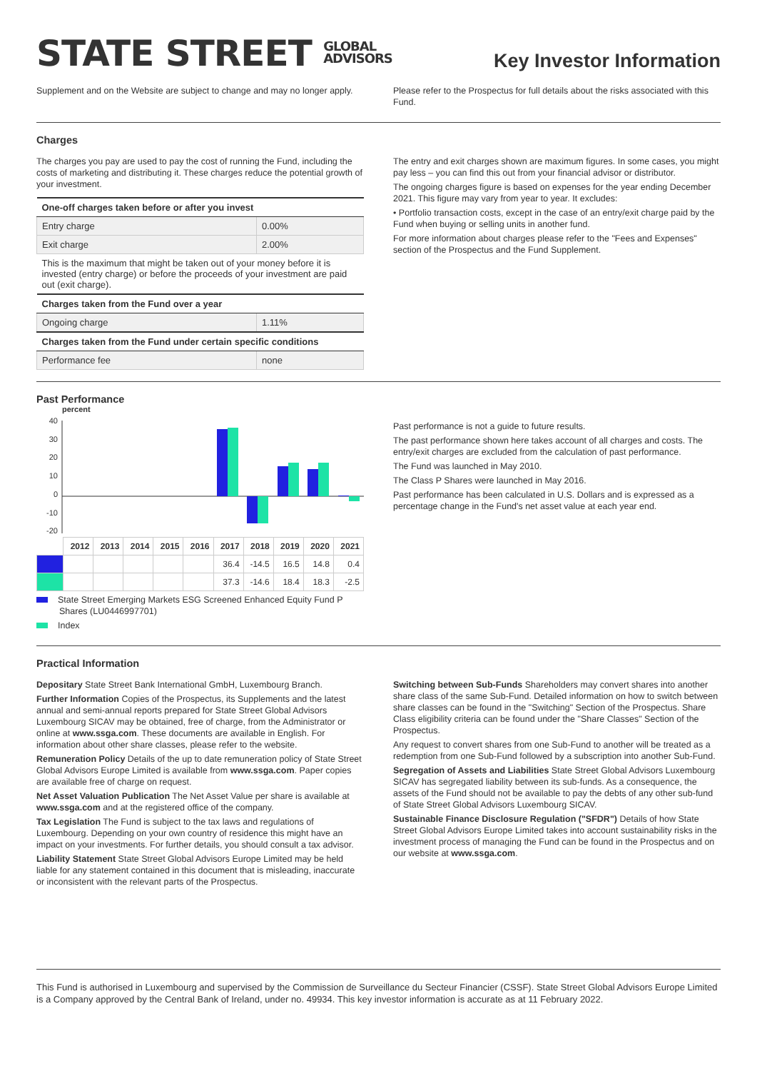STATE STREET GLOBAL
ADVISORS
Key Investor Information
Supplement and on the Website are subject to change and may no longer apply.
Please refer to the Prospectus for full details about the risks associated with this Fund.
Charges
The charges you pay are used to pay the cost of running the Fund, including the costs of marketing and distributing it. These charges reduce the potential growth of your investment.
| One-off charges taken before or after you invest | |
| --- | --- |
| Entry charge | 0.00% |
| Exit charge | 2.00% |
| This is the maximum that might be taken out of your money before it is invested (entry charge) or before the proceeds of your investment are paid out (exit charge). | |
| Charges taken from the Fund over a year | |
| Ongoing charge | 1.11% |
| Charges taken from the Fund under certain specific conditions | |
| Performance fee | none |
The entry and exit charges shown are maximum figures. In some cases, you might pay less – you can find this out from your financial advisor or distributor.
The ongoing charges figure is based on expenses for the year ending December 2021. This figure may vary from year to year. It excludes:
• Portfolio transaction costs, except in the case of an entry/exit charge paid by the Fund when buying or selling units in another fund.
For more information about charges please refer to the "Fees and Expenses" section of the Prospectus and the Fund Supplement.
Past Performance
percent
40
30
20
10
0
-10
-20
| | 2012 | 2013 | 2014 | 2015 | 2016 | 2017 | 2018 | 2019 | 2020 | 2021 |
| | | | | | | 36.4 | -14.5 | 16.5 | 14.8 | 0.4 |
| | | | | | | 37.3 | -14.6 | 18.4 | 18.3 | -2.5 |
State Street Emerging Markets ESG Screened Enhanced Equity Fund P
Shares (LU0446997701)
Index
Past performance is not a guide to future results.
The past performance shown here takes account of all charges and costs. The entry/exit charges are excluded from the calculation of past performance.
The Fund was launched in May 2010.
The Class P Shares were launched in May 2016.
Past performance has been calculated in U.S. Dollars and is expressed as a percentage change in the Fund's net asset value at each year end.
Practical Information
Depositary State Street Bank International GmbH, Luxembourg Branch.
Further Information Copies of the Prospectus, its Supplements and the latest annual and semi-annual reports prepared for State Street Global Advisors Luxembourg SICAV may be obtained, free of charge, from the Administrator or online at www.ssga.com. These documents are available in English. For information about other share classes, please refer to the website.
Remuneration Policy Details of the up to date remuneration policy of State Street Global Advisors Europe Limited is available from www.ssga.com. Paper copies are available free of charge on request.
Net Asset Valuation Publication The Net Asset Value per share is available at www.ssga.com and at the registered office of the company.
Tax Legislation The Fund is subject to the tax laws and regulations of Luxembourg. Depending on your own country of residence this might have an impact on your investments. For further details, you should consult a tax advisor.
Liability Statement State Street Global Advisors Europe Limited may be held liable for any statement contained in this document that is misleading, inaccurate or inconsistent with the relevant parts of the Prospectus.
Switching between Sub-Funds Shareholders may convert shares into another share class of the same Sub-Fund. Detailed information on how to switch between share classes can be found in the "Switching" Section of the Prospectus. Share Class eligibility criteria can be found under the "Share Classes" Section of the Prospectus.
Any request to convert shares from one Sub-Fund to another will be treated as a redemption from one Sub-Fund followed by a subscription into another Sub-Fund.
Segregation of Assets and Liabilities State Street Global Advisors Luxembourg SICAV has segregated liability between its sub-funds. As a consequence, the assets of the Fund should not be available to pay the debts of any other sub-fund of State Street Global Advisors Luxembourg SICAV.
Sustainable Finance Disclosure Regulation ("SFDR") Details of how State Street Global Advisors Europe Limited takes into account sustainability risks in the investment process of managing the Fund can be found in the Prospectus and on our website at www.ssga.com.
This Fund is authorised in Luxembourg and supervised by the Commission de Surveillance du Secteur Financier (CSSF). State Street Global Advisors Europe Limited is a Company approved by the Central Bank of Ireland, under no. 49934. This key investor information is accurate as at 11 February 2022.